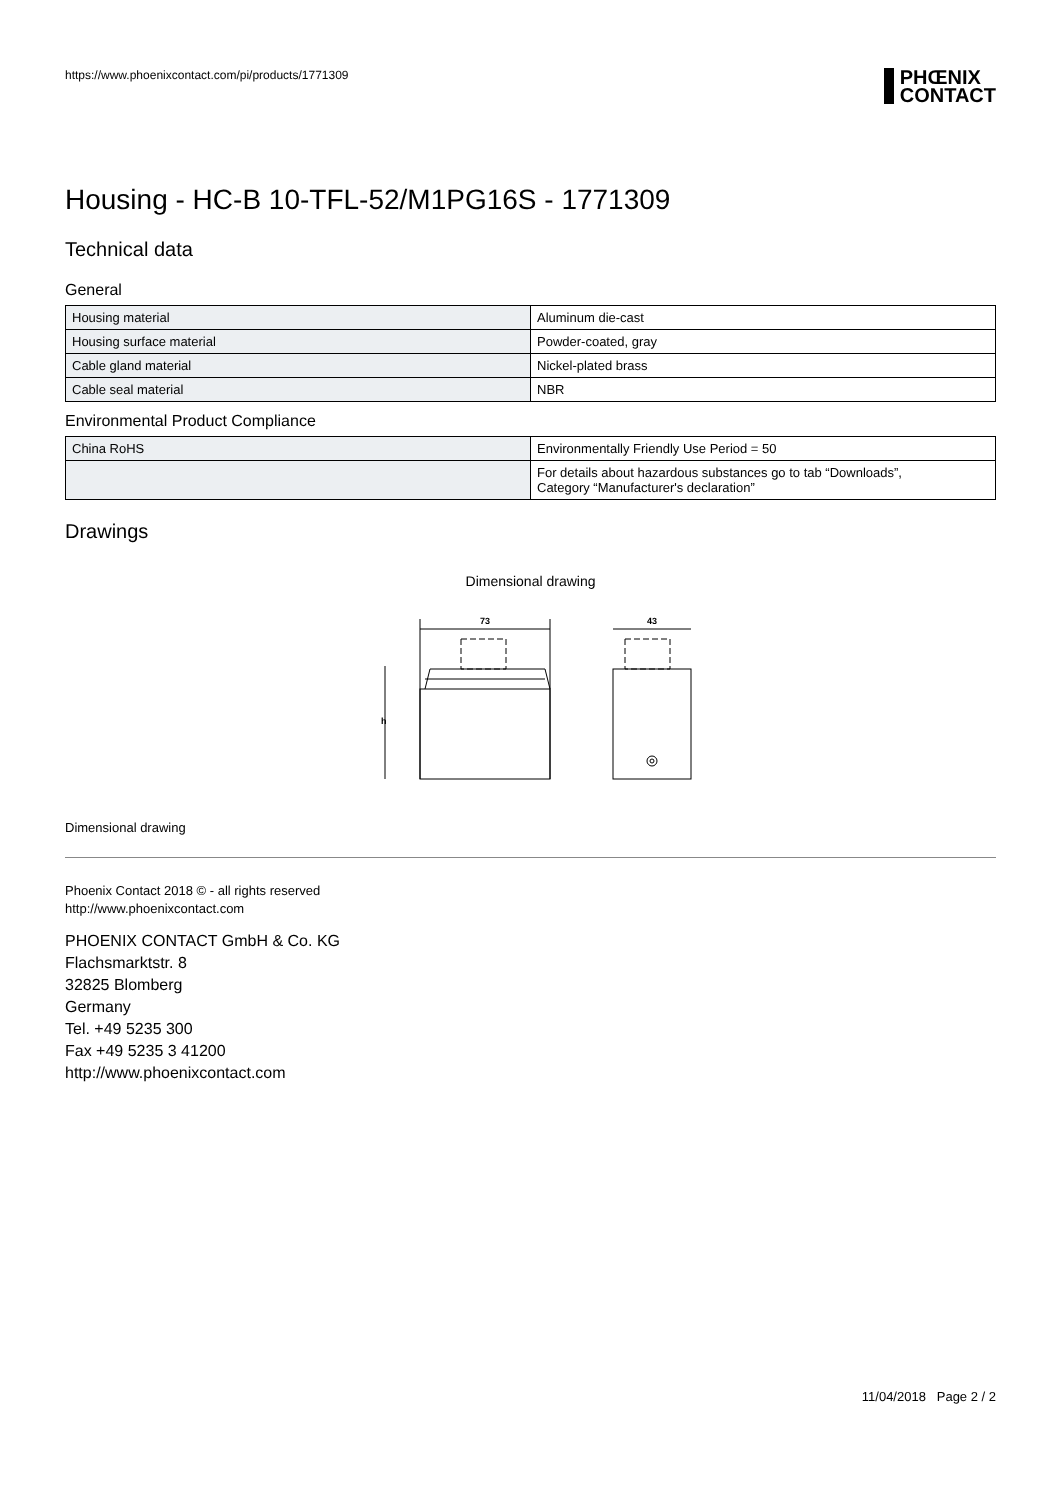https://www.phoenixcontact.com/pi/products/1771309
PHŒNIX
CONTACT
Housing - HC-B 10-TFL-52/M1PG16S - 1771309
Technical data
General
| Housing material | Aluminum die-cast |
| Housing surface material | Powder-coated, gray |
| Cable gland material | Nickel-plated brass |
| Cable seal material | NBR |
Environmental Product Compliance
| China RoHS | Environmentally Friendly Use Period = 50 |
| | For details about hazardous substances go to tab “Downloads”, Category “Manufacturer's declaration” |
Drawings
Dimensional drawing
73
h
43
Dimensional drawing
Phoenix Contact 2018 © - all rights reserved
http://www.phoenixcontact.com
PHOENIX CONTACT GmbH & Co. KG
Flachsmarktstr. 8
32825 Blomberg
Germany
Tel. +49 5235 300
Fax +49 5235 3 41200
http://www.phoenixcontact.com
11/04/2018 Page 2 / 2